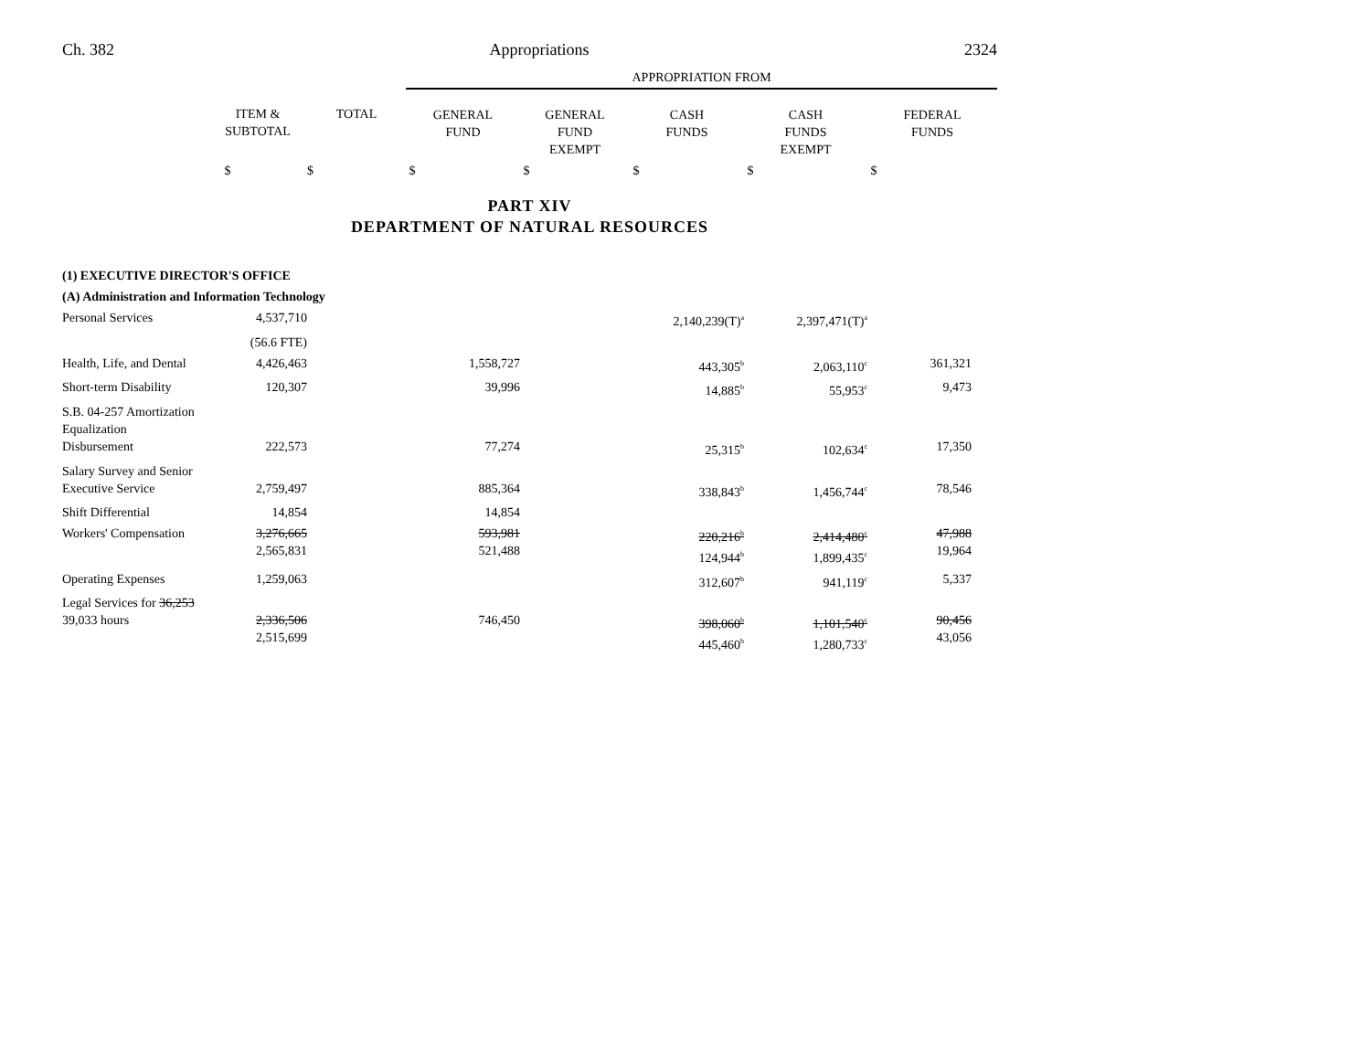Ch. 382 Appropriations 2324
| | | | APPROPRIATION FROM | | | | |
| --- | --- | --- | --- | --- | --- | --- | --- |
| | ITEM & SUBTOTAL | TOTAL | GENERAL FUND | GENERAL FUND EXEMPT | CASH FUNDS | CASH FUNDS EXEMPT | FEDERAL FUNDS |
| | $ | $ | $ | $ | $ | $ | $ |
PART XIV
DEPARTMENT OF NATURAL RESOURCES
| (1) EXECUTIVE DIRECTOR'S OFFICE | | | | | | | |
| (A) Administration and Information Technology | | | | | | | |
| Personal Services | 4,537,710 | | | | 2,140,239(T)<sup>a</sup> | 2,397,471(T)<sup>a</sup> | |
| | (56.6 FTE) | | | | | | |
| Health, Life, and Dental | 4,426,463 | | 1,558,727 | | 443,305<sup>b</sup> | 2,063,110<sup>c</sup> | 361,321 |
| Short-term Disability | 120,307 | | 39,996 | | 14,885<sup>b</sup> | 55,953<sup>c</sup> | 9,473 |
| S.B. 04-257 Amortization Equalization Disbursement | 222,573 | | 77,274 | | 25,315<sup>b</sup> | 102,634<sup>c</sup> | 17,350 |
| Salary Survey and Senior Executive Service | 2,759,497 | | 885,364 | | 338,843<sup>b</sup> | 1,456,744<sup>c</sup> | 78,546 |
| Shift Differential | 14,854 | | 14,854 | | | | |
| Workers' Compensation | 3,276,665 2,565,831 | | 593,981 521,488 | | 220,216<sup>b</sup> 124,944<sup>b</sup> | 2,414,480<sup>c</sup> 1,899,435<sup>c</sup> | 47,988 19,964 |
| Operating Expenses | 1,259,063 | | | | 312,607<sup>b</sup> | 941,119<sup>c</sup> | 5,337 |
| Legal Services for 36,253 39,033 hours | 2,336,506 2,515,699 | | 746,450 | | 398,060<sup>b</sup> 445,460<sup>b</sup> | 1,101,540<sup>c</sup> 1,280,733<sup>c</sup> | 90,456 43,056 |